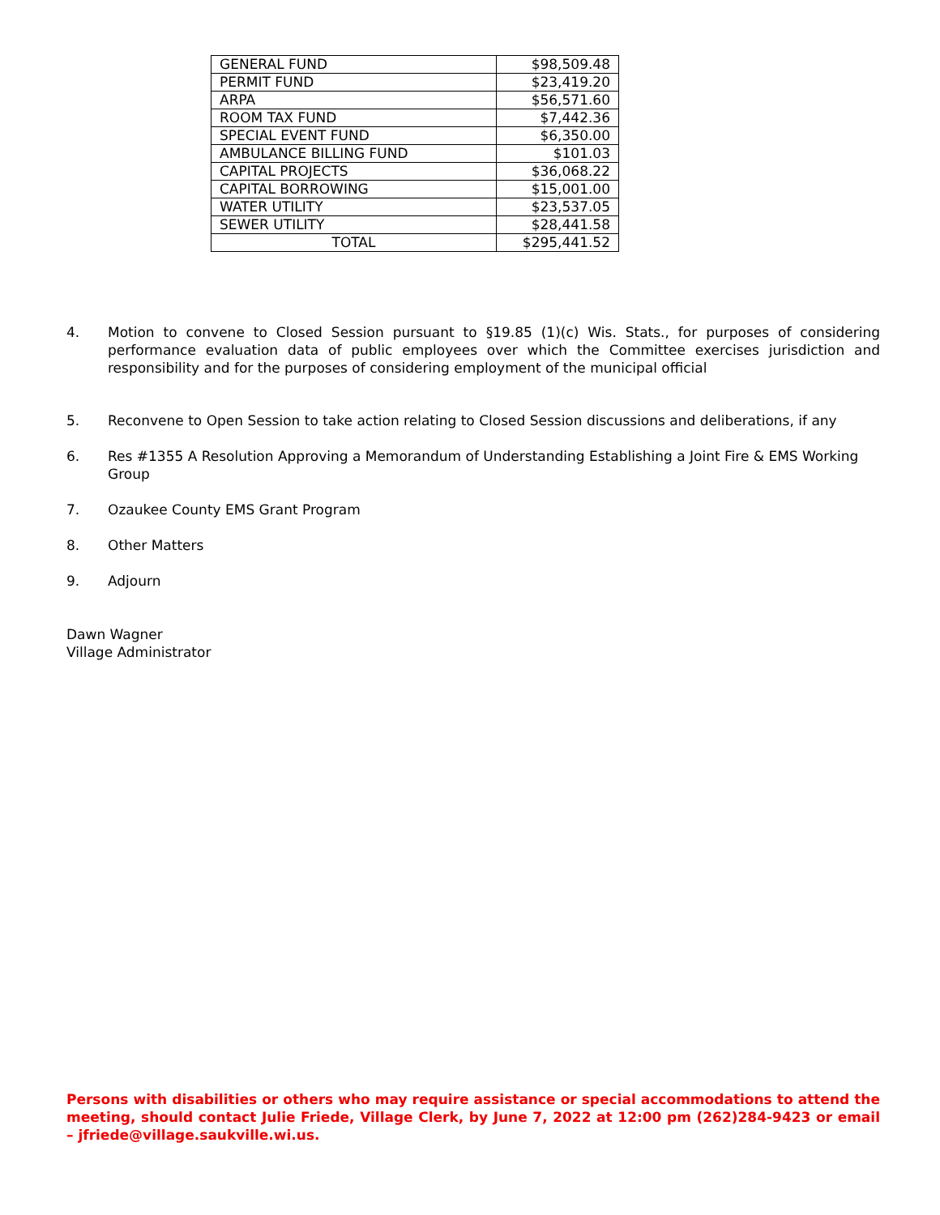| GENERAL FUND | $98,509.48 |
| PERMIT FUND | $23,419.20 |
| ARPA | $56,571.60 |
| ROOM TAX FUND | $7,442.36 |
| SPECIAL EVENT FUND | $6,350.00 |
| AMBULANCE BILLING FUND | $101.03 |
| CAPITAL PROJECTS | $36,068.22 |
| CAPITAL BORROWING | $15,001.00 |
| WATER UTILITY | $23,537.05 |
| SEWER UTILITY | $28,441.58 |
| TOTAL | $295,441.52 |
4. Motion to convene to Closed Session pursuant to §19.85 (1)(c) Wis. Stats., for purposes of considering performance evaluation data of public employees over which the Committee exercises jurisdiction and responsibility and for the purposes of considering employment of the municipal official
5. Reconvene to Open Session to take action relating to Closed Session discussions and deliberations, if any
6. Res #1355 A Resolution Approving a Memorandum of Understanding Establishing a Joint Fire & EMS Working Group
7. Ozaukee County EMS Grant Program
8. Other Matters
9. Adjourn
Dawn Wagner
Village Administrator
Persons with disabilities or others who may require assistance or special accommodations to attend the meeting, should contact Julie Friede, Village Clerk, by June 7, 2022 at 12:00 pm (262)284-9423 or email – jfriede@village.saukville.wi.us.